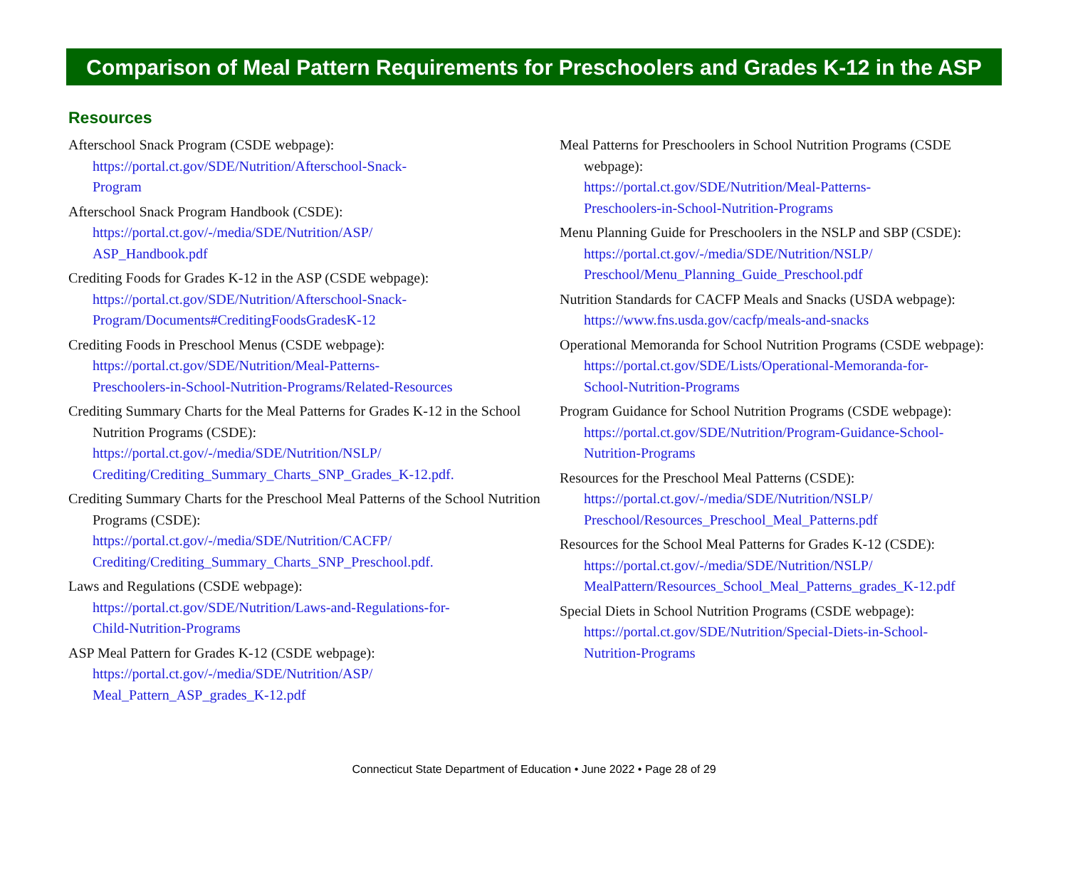Comparison of Meal Pattern Requirements for Preschoolers and Grades K-12 in the ASP
Resources
Afterschool Snack Program (CSDE webpage):
https://portal.ct.gov/SDE/Nutrition/Afterschool-Snack-
Program
Afterschool Snack Program Handbook (CSDE):
https://portal.ct.gov/-/media/SDE/Nutrition/ASP/
ASP_Handbook.pdf
Crediting Foods for Grades K-12 in the ASP (CSDE webpage):
https://portal.ct.gov/SDE/Nutrition/Afterschool-Snack-
Program/Documents#CreditingFoodsGradesK-12
Crediting Foods in Preschool Menus (CSDE webpage):
https://portal.ct.gov/SDE/Nutrition/Meal-Patterns-
Preschoolers-in-School-Nutrition-Programs/Related-Resources
Crediting Summary Charts for the Meal Patterns for Grades K-12 in the School Nutrition Programs (CSDE):
https://portal.ct.gov/-/media/SDE/Nutrition/NSLP/
Crediting/Crediting_Summary_Charts_SNP_Grades_K-12.pdf.
Crediting Summary Charts for the Preschool Meal Patterns of the School Nutrition Programs (CSDE):
https://portal.ct.gov/-/media/SDE/Nutrition/CACFP/
Crediting/Crediting_Summary_Charts_SNP_Preschool.pdf.
Laws and Regulations (CSDE webpage):
https://portal.ct.gov/SDE/Nutrition/Laws-and-Regulations-for-
Child-Nutrition-Programs
ASP Meal Pattern for Grades K-12 (CSDE webpage):
https://portal.ct.gov/-/media/SDE/Nutrition/ASP/
Meal_Pattern_ASP_grades_K-12.pdf
Meal Patterns for Preschoolers in School Nutrition Programs (CSDE webpage):
https://portal.ct.gov/SDE/Nutrition/Meal-Patterns-
Preschoolers-in-School-Nutrition-Programs
Menu Planning Guide for Preschoolers in the NSLP and SBP (CSDE):
https://portal.ct.gov/-/media/SDE/Nutrition/NSLP/
Preschool/Menu_Planning_Guide_Preschool.pdf
Nutrition Standards for CACFP Meals and Snacks (USDA webpage):
https://www.fns.usda.gov/cacfp/meals-and-snacks
Operational Memoranda for School Nutrition Programs (CSDE webpage):
https://portal.ct.gov/SDE/Lists/Operational-Memoranda-for-
School-Nutrition-Programs
Program Guidance for School Nutrition Programs (CSDE webpage):
https://portal.ct.gov/SDE/Nutrition/Program-Guidance-School-
Nutrition-Programs
Resources for the Preschool Meal Patterns (CSDE):
https://portal.ct.gov/-/media/SDE/Nutrition/NSLP/
Preschool/Resources_Preschool_Meal_Patterns.pdf
Resources for the School Meal Patterns for Grades K-12 (CSDE):
https://portal.ct.gov/-/media/SDE/Nutrition/NSLP/
MealPattern/Resources_School_Meal_Patterns_grades_K-12.pdf
Special Diets in School Nutrition Programs (CSDE webpage):
https://portal.ct.gov/SDE/Nutrition/Special-Diets-in-School-
Nutrition-Programs
Connecticut State Department of Education • June 2022 • Page 28 of 29